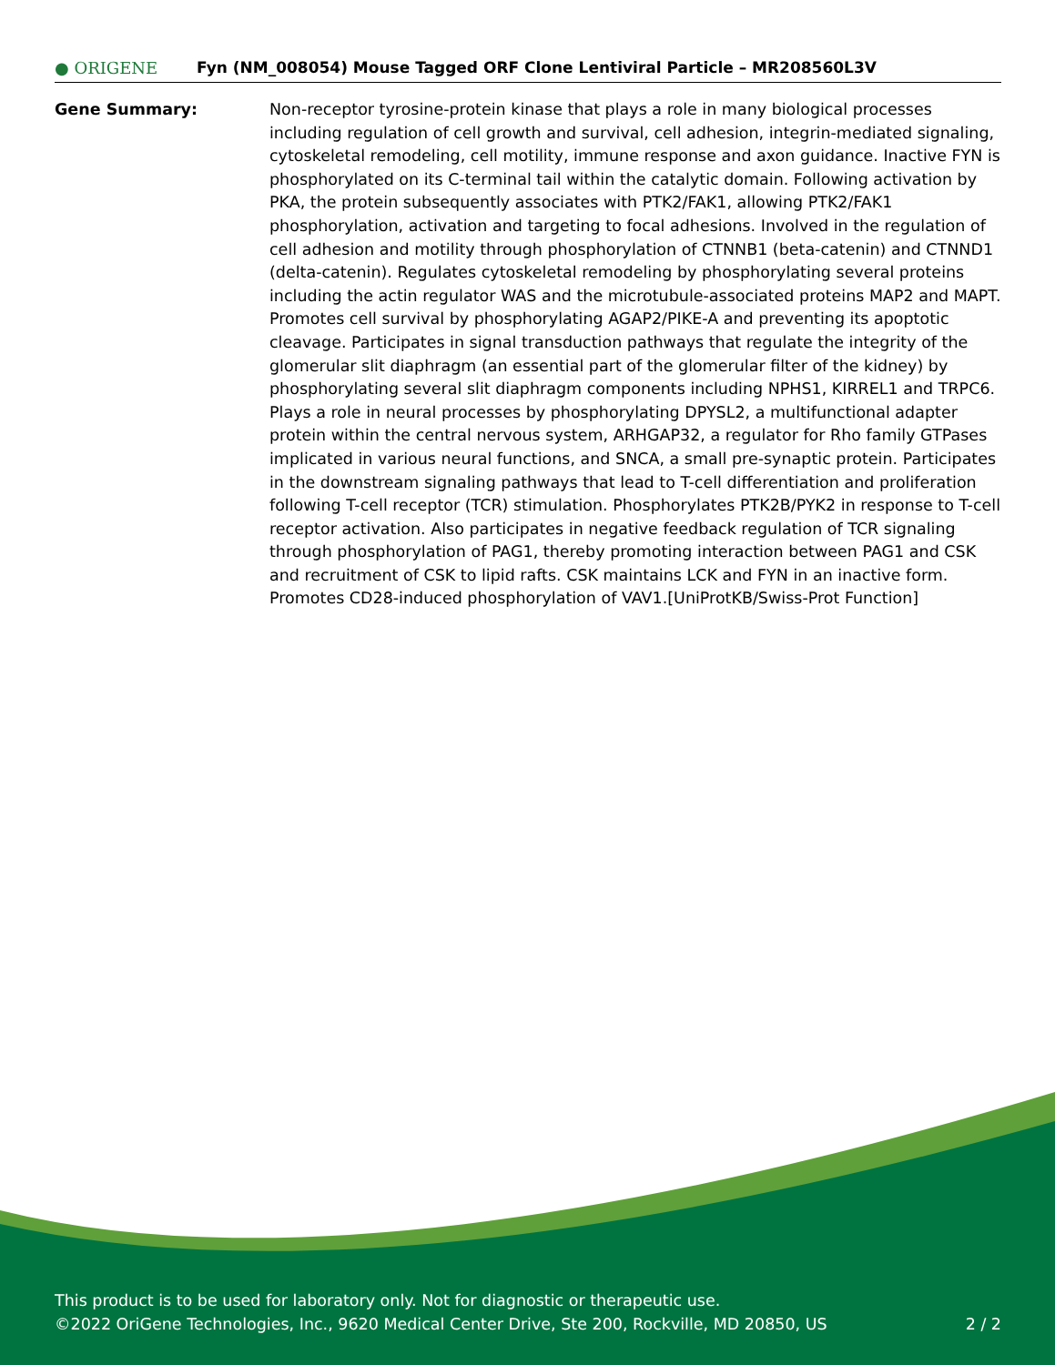● ORIGENE
Fyn (NM_008054) Mouse Tagged ORF Clone Lentiviral Particle – MR208560L3V
Gene Summary: Non-receptor tyrosine-protein kinase that plays a role in many biological processes including regulation of cell growth and survival, cell adhesion, integrin-mediated signaling, cytoskeletal remodeling, cell motility, immune response and axon guidance. Inactive FYN is phosphorylated on its C-terminal tail within the catalytic domain. Following activation by PKA, the protein subsequently associates with PTK2/FAK1, allowing PTK2/FAK1 phosphorylation, activation and targeting to focal adhesions. Involved in the regulation of cell adhesion and motility through phosphorylation of CTNNB1 (beta-catenin) and CTNND1 (delta-catenin). Regulates cytoskeletal remodeling by phosphorylating several proteins including the actin regulator WAS and the microtubule-associated proteins MAP2 and MAPT. Promotes cell survival by phosphorylating AGAP2/PIKE-A and preventing its apoptotic cleavage. Participates in signal transduction pathways that regulate the integrity of the glomerular slit diaphragm (an essential part of the glomerular filter of the kidney) by phosphorylating several slit diaphragm components including NPHS1, KIRREL1 and TRPC6. Plays a role in neural processes by phosphorylating DPYSL2, a multifunctional adapter protein within the central nervous system, ARHGAP32, a regulator for Rho family GTPases implicated in various neural functions, and SNCA, a small pre-synaptic protein. Participates in the downstream signaling pathways that lead to T-cell differentiation and proliferation following T-cell receptor (TCR) stimulation. Phosphorylates PTK2B/PYK2 in response to T-cell receptor activation. Also participates in negative feedback regulation of TCR signaling through phosphorylation of PAG1, thereby promoting interaction between PAG1 and CSK and recruitment of CSK to lipid rafts. CSK maintains LCK and FYN in an inactive form. Promotes CD28-induced phosphorylation of VAV1.[UniProtKB/Swiss-Prot Function]
This product is to be used for laboratory only. Not for diagnostic or therapeutic use.
©2022 OriGene Technologies, Inc., 9620 Medical Center Drive, Ste 200, Rockville, MD 20850, US
2 / 2